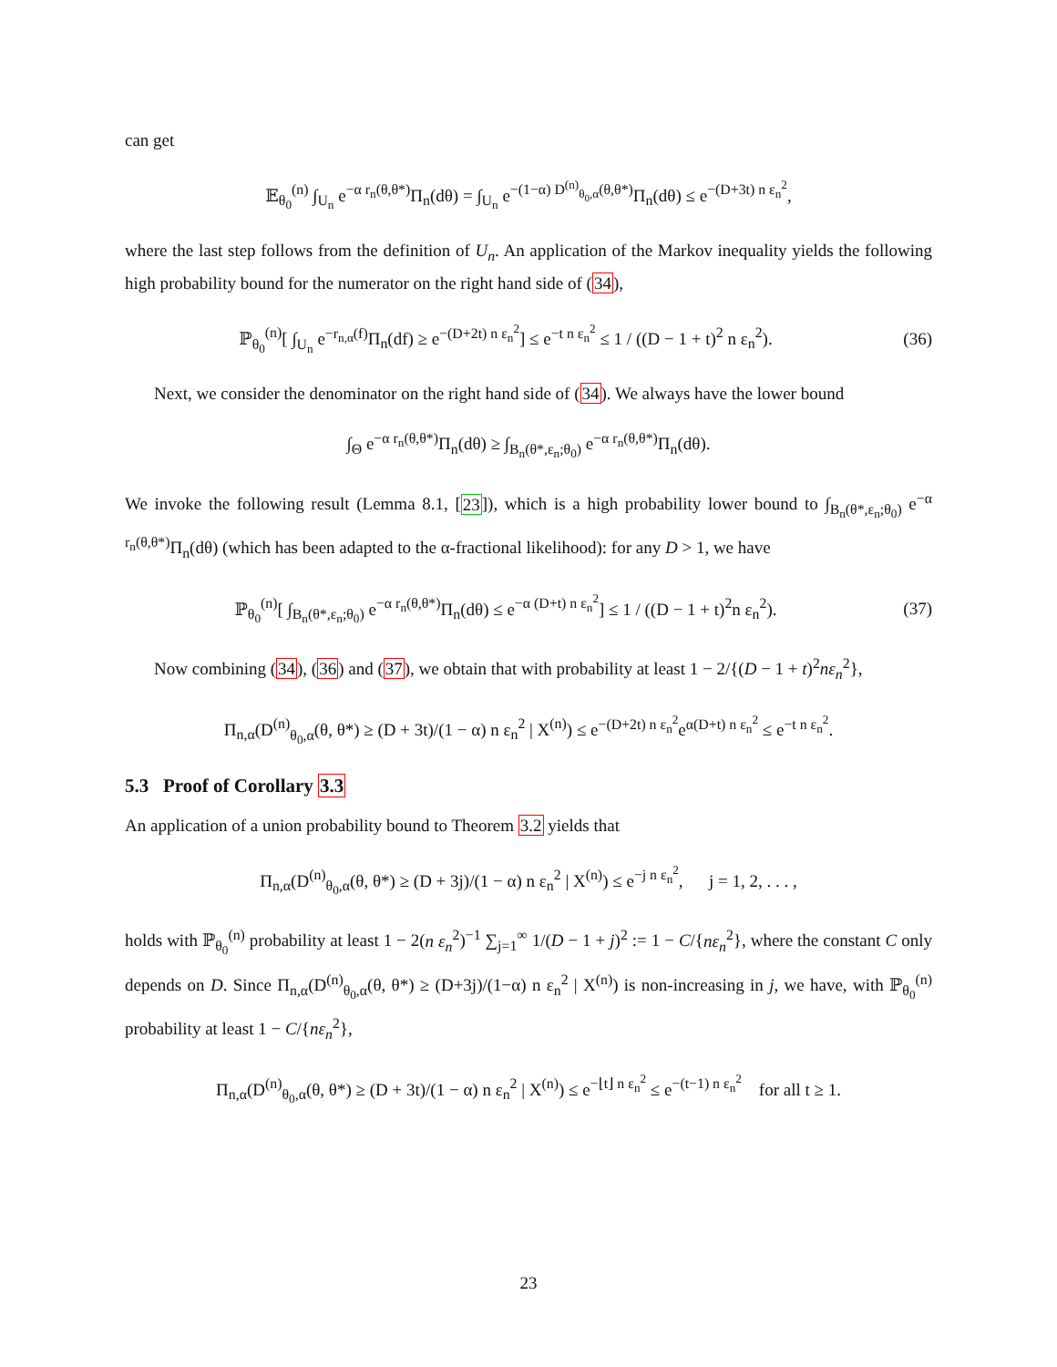can get
𝔼<sub>θ<sub>0</sub></sub><sup>(n)</sup> ∫<sub>U<sub>n</sub></sub> e<sup>−α r<sub>n</sub>(θ,θ*)</sup>Π<sub>n</sub>(dθ) = ∫<sub>U<sub>n</sub></sub> e<sup>−(1−α) D<sup>(n)</sup><sub>θ<sub>0</sub>,α</sub>(θ,θ*)</sup>Π<sub>n</sub>(dθ) ≤ e<sup>−(D+3t) n ε<sub>n</sub><sup>2</sup></sup>,
where the last step follows from the definition of U<sub>n</sub>. An application of the Markov inequality yields the following high probability bound for the numerator on the right hand side of (34),
ℙ<sub>θ<sub>0</sub></sub><sup>(n)</sup>[ ∫<sub>U<sub>n</sub></sub> e<sup>−r<sub>n,α</sub>(f)</sup>Π<sub>n</sub>(df) ≥ e<sup>−(D+2t) n ε<sub>n</sub><sup>2</sup></sup>] ≤ e<sup>−t n ε<sub>n</sub><sup>2</sup></sup> ≤ 1 / ((D − 1 + t)<sup>2</sup> n ε<sub>n</sub><sup>2</sup>). (36)
Next, we consider the denominator on the right hand side of (34). We always have the lower bound
∫<sub>Θ</sub> e<sup>−α r<sub>n</sub>(θ,θ*)</sup>Π<sub>n</sub>(dθ) ≥ ∫<sub>B<sub>n</sub>(θ*,ε<sub>n</sub>;θ<sub>0</sub>)</sub> e<sup>−α r<sub>n</sub>(θ,θ*)</sup>Π<sub>n</sub>(dθ).
We invoke the following result (Lemma 8.1, [23]), which is a high probability lower bound to ∫<sub>B<sub>n</sub>(θ*,ε<sub>n</sub>;θ<sub>0</sub>)</sub> e<sup>−α r<sub>n</sub>(θ,θ*)</sup>Π<sub>n</sub>(dθ) (which has been adapted to the α-fractional likelihood): for any D > 1, we have
ℙ<sub>θ<sub>0</sub></sub><sup>(n)</sup>[ ∫<sub>B<sub>n</sub>(θ*,ε<sub>n</sub>;θ<sub>0</sub>)</sub> e<sup>−α r<sub>n</sub>(θ,θ*)</sup>Π<sub>n</sub>(dθ) ≤ e<sup>−α (D+t) n ε<sub>n</sub><sup>2</sup></sup>] ≤ 1 / ((D − 1 + t)<sup>2</sup>n ε<sub>n</sub><sup>2</sup>). (37)
Now combining (34), (36) and (37), we obtain that with probability at least 1 − 2/{(D − 1 + t)<sup>2</sup>nε<sub>n</sub><sup>2</sup>},
Π<sub>n,α</sub>(D<sup>(n)</sup><sub>θ<sub>0</sub>,α</sub>(θ, θ*) ≥ (D + 3t)/(1 − α) n ε<sub>n</sub><sup>2</sup> | X<sup>(n)</sup>) ≤ e<sup>−(D+2t) n ε<sub>n</sub><sup>2</sup></sup>e<sup>α(D+t) n ε<sub>n</sub><sup>2</sup></sup> ≤ e<sup>−t n ε<sub>n</sub><sup>2</sup></sup>.
5.3 Proof of Corollary 3.3
An application of a union probability bound to Theorem 3.2 yields that
Π<sub>n,α</sub>(D<sup>(n)</sup><sub>θ<sub>0</sub>,α</sub>(θ, θ*) ≥ (D + 3j)/(1 − α) n ε<sub>n</sub><sup>2</sup> | X<sup>(n)</sup>) ≤ e<sup>−j n ε<sub>n</sub><sup>2</sup></sup>, j = 1, 2, . . . ,
holds with ℙ<sub>θ<sub>0</sub></sub><sup>(n)</sup> probability at least 1 − 2(n ε<sub>n</sub><sup>2</sup>)<sup>−1</sup> ∑<sub>j=1</sub><sup>∞</sup> 1/(D − 1 + j)<sup>2</sup> := 1 − C/{nε<sub>n</sub><sup>2</sup>}, where the constant C only depends on D. Since Π<sub>n,α</sub>(D<sup>(n)</sup><sub>θ<sub>0</sub>,α</sub>(θ, θ*) ≥ (D+3j)/(1−α) n ε<sub>n</sub><sup>2</sup> | X<sup>(n)</sup>) is non-increasing in j, we have, with ℙ<sub>θ<sub>0</sub></sub><sup>(n)</sup> probability at least 1 − C/{nε<sub>n</sub><sup>2</sup>},
Π<sub>n,α</sub>(D<sup>(n)</sup><sub>θ<sub>0</sub>,α</sub>(θ, θ*) ≥ (D + 3t)/(1 − α) n ε<sub>n</sub><sup>2</sup> | X<sup>(n)</sup>) ≤ e<sup>−⌊t⌋ n ε<sub>n</sub><sup>2</sup></sup> ≤ e<sup>−(t−1) n ε<sub>n</sub><sup>2</sup></sup> for all t ≥ 1.
23